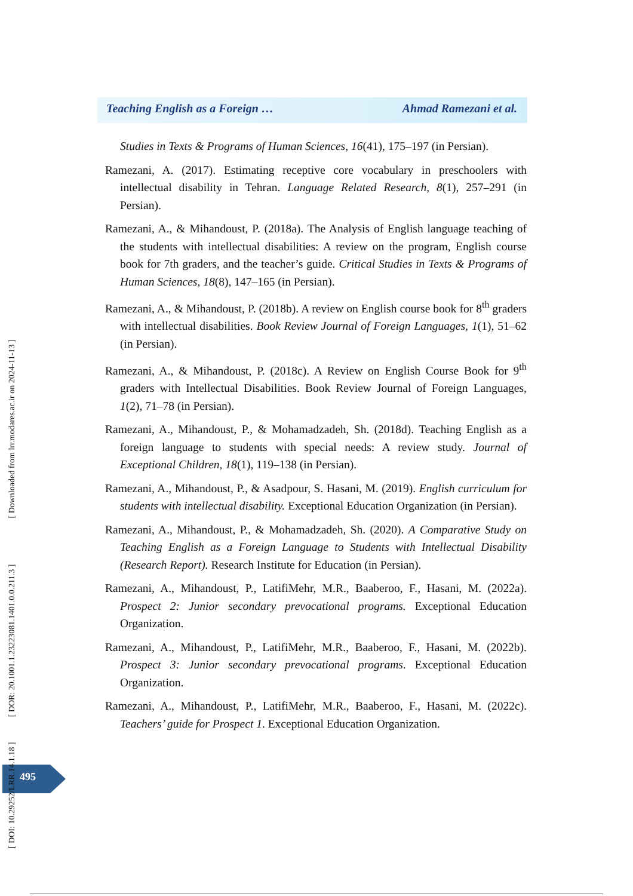Teaching English as a Foreign … Ahmad Ramezani et al.
Studies in Texts & Programs of Human Sciences, 16(41), 175–197 (in Persian).
Ramezani, A. (2017). Estimating receptive core vocabulary in preschoolers with intellectual disability in Tehran. Language Related Research, 8(1), 257–291 (in Persian).
Ramezani, A., & Mihandoust, P. (2018a). The Analysis of English language teaching of the students with intellectual disabilities: A review on the program, English course book for 7th graders, and the teacher’s guide. Critical Studies in Texts & Programs of Human Sciences, 18(8), 147–165 (in Persian).
Ramezani, A., & Mihandoust, P. (2018b). A review on English course book for 8<sup>th</sup> graders with intellectual disabilities. Book Review Journal of Foreign Languages, 1(1), 51–62 (in Persian).
Ramezani, A., & Mihandoust, P. (2018c). A Review on English Course Book for 9<sup>th</sup> graders with Intellectual Disabilities. Book Review Journal of Foreign Languages, 1(2), 71–78 (in Persian).
Ramezani, A., Mihandoust, P., & Mohamadzadeh, Sh. (2018d). Teaching English as a foreign language to students with special needs: A review study. Journal of Exceptional Children, 18(1), 119–138 (in Persian).
Ramezani, A., Mihandoust, P., & Asadpour, S. Hasani, M. (2019). English curriculum for students with intellectual disability. Exceptional Education Organization (in Persian).
Ramezani, A., Mihandoust, P., & Mohamadzadeh, Sh. (2020). A Comparative Study on Teaching English as a Foreign Language to Students with Intellectual Disability (Research Report). Research Institute for Education (in Persian).
Ramezani, A., Mihandoust, P., LatifiMehr, M.R., Baaberoo, F., Hasani, M. (2022a). Prospect 2: Junior secondary prevocational programs. Exceptional Education Organization.
Ramezani, A., Mihandoust, P., LatifiMehr, M.R., Baaberoo, F., Hasani, M. (2022b). Prospect 3: Junior secondary prevocational programs. Exceptional Education Organization.
Ramezani, A., Mihandoust, P., LatifiMehr, M.R., Baaberoo, F., Hasani, M. (2022c). Teachers’ guide for Prospect 1. Exceptional Education Organization.
495
[ DOI: 10.29252/LRR.14.1.18 ] [ DOR: 20.1001.1.23223081.1401.0.0.211.3 ] [ Downloaded from lrr.modares.ac.ir on 2024-11-13 ]